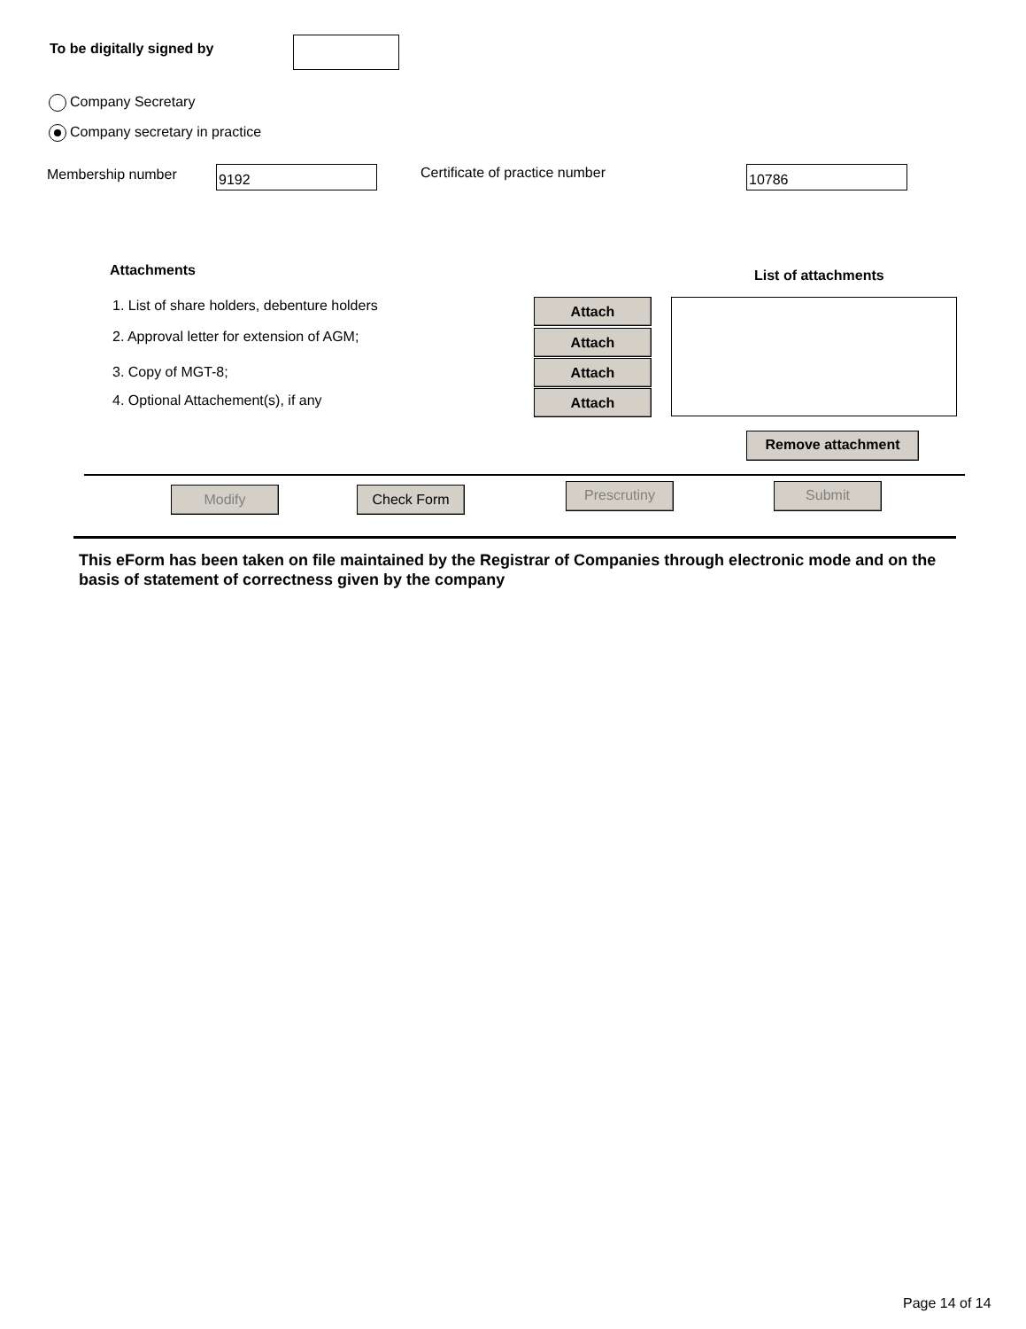To be digitally signed by
Company Secretary
Company secretary in practice
Membership number 9192 Certificate of practice number 10786
Attachments List of attachments
1. List of share holders, debenture holders
2. Approval letter for extension of AGM;
3. Copy of MGT-8;
4. Optional Attachement(s), if any
Attach
Attach
Attach
Attach
Remove attachment
Modify Check Form Prescrutiny Submit
This eForm has been taken on file maintained by the Registrar of Companies through electronic mode and on the basis of statement of correctness given by the company
Page 14 of 14